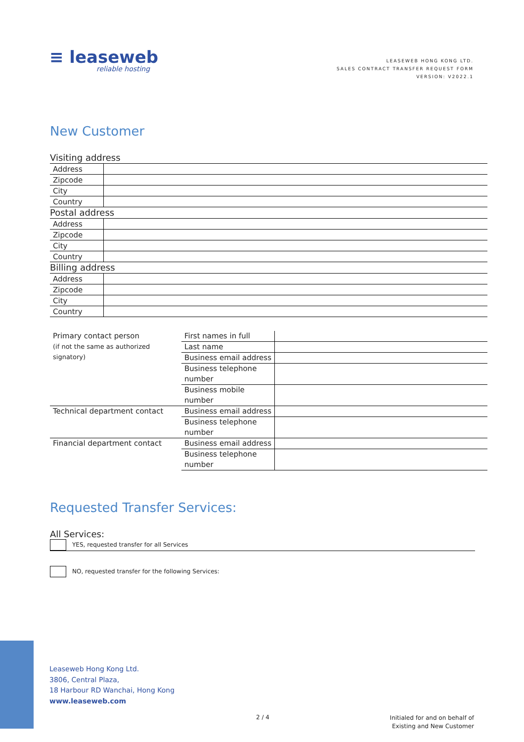≡ leaseweb
reliable hosting
LEASEWEB HONG KONG LTD.
SALES CONTRACT TRANSFER REQUEST FORM
VERSION: V2022.1
New Customer
Visiting address
| Address | |
| Zipcode | |
| City | |
| Country | |
Postal address
| Address | |
| Zipcode | |
| City | |
| Country | |
Billing address
| Address | |
| Zipcode | |
| City | |
| Country | |
| Primary contact person (if not the same as authorized signatory) | First names in full | |
| | Last name | |
| | Business email address | |
| | Business telephone number | |
| | Business mobile number | |
| Technical department contact | Business email address | |
| | Business telephone number | |
| Financial department contact | Business email address | |
| | Business telephone number | |
Requested Transfer Services:
All Services:
YES, requested transfer for all Services
NO, requested transfer for the following Services:
Leaseweb Hong Kong Ltd.
3806, Central Plaza,
18 Harbour RD Wanchai, Hong Kong
www.leaseweb.com
2 / 4
Initialed for and on behalf of
Existing and New Customer